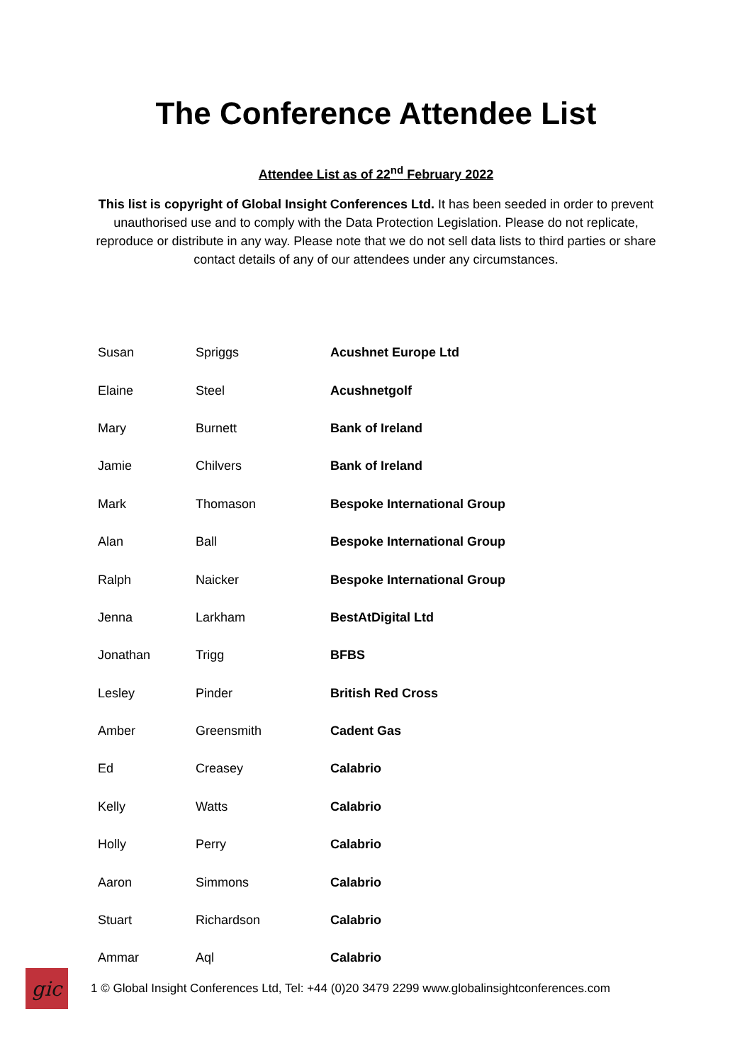The Conference Attendee List
Attendee List as of 22<sup>nd</sup> February 2022
This list is copyright of Global Insight Conferences Ltd. It has been seeded in order to prevent unauthorised use and to comply with the Data Protection Legislation. Please do not replicate, reproduce or distribute in any way. Please note that we do not sell data lists to third parties or share contact details of any of our attendees under any circumstances.
| Susan | Spriggs | Acushnet Europe Ltd |
| Elaine | Steel | Acushnetgolf |
| Mary | Burnett | Bank of Ireland |
| Jamie | Chilvers | Bank of Ireland |
| Mark | Thomason | Bespoke International Group |
| Alan | Ball | Bespoke International Group |
| Ralph | Naicker | Bespoke International Group |
| Jenna | Larkham | BestAtDigital Ltd |
| Jonathan | Trigg | BFBS |
| Lesley | Pinder | British Red Cross |
| Amber | Greensmith | Cadent Gas |
| Ed | Creasey | Calabrio |
| Kelly | Watts | Calabrio |
| Holly | Perry | Calabrio |
| Aaron | Simmons | Calabrio |
| Stuart | Richardson | Calabrio |
| Ammar | Aql | Calabrio |
gic
1 © Global Insight Conferences Ltd, Tel: +44 (0)20 3479 2299 www.globalinsightconferences.com